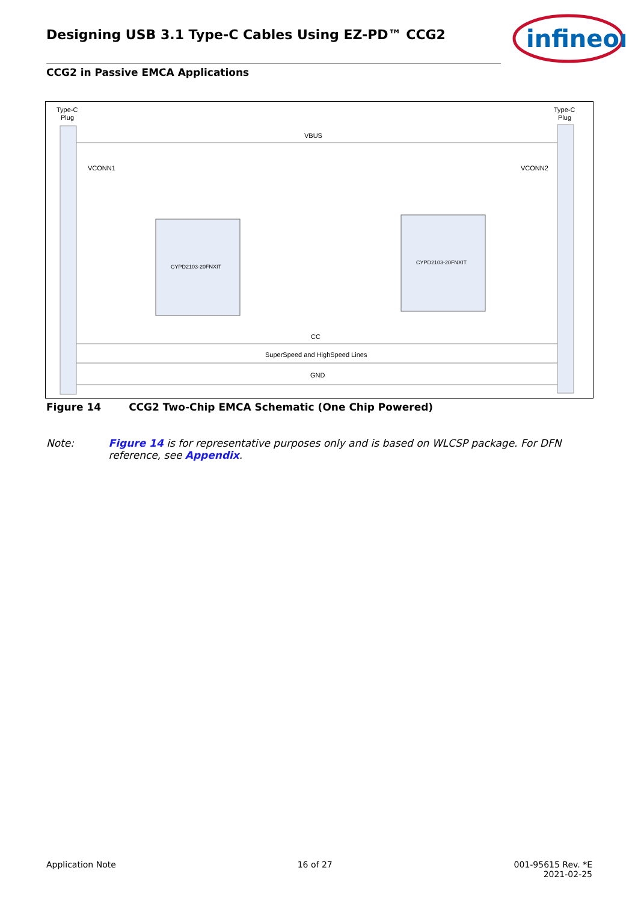Designing USB 3.1 Type-C Cables Using EZ-PD™ CCG2
infineon
CCG2 in Passive EMCA Applications
Type-C
Plug
Type-C
Plug
VBUS
VCONN1
VCONN2
CYPD2103-20FNXIT
CYPD2103-20FNXIT
CC
SuperSpeed and HighSpeed Lines
GND
Figure 14 CCG2 Two-Chip EMCA Schematic (One Chip Powered)
Note: Figure 14 is for representative purposes only and is based on WLCSP package. For DFN reference, see Appendix.
Application Note 16 of 27 001-95615 Rev. *E
2021-02-25